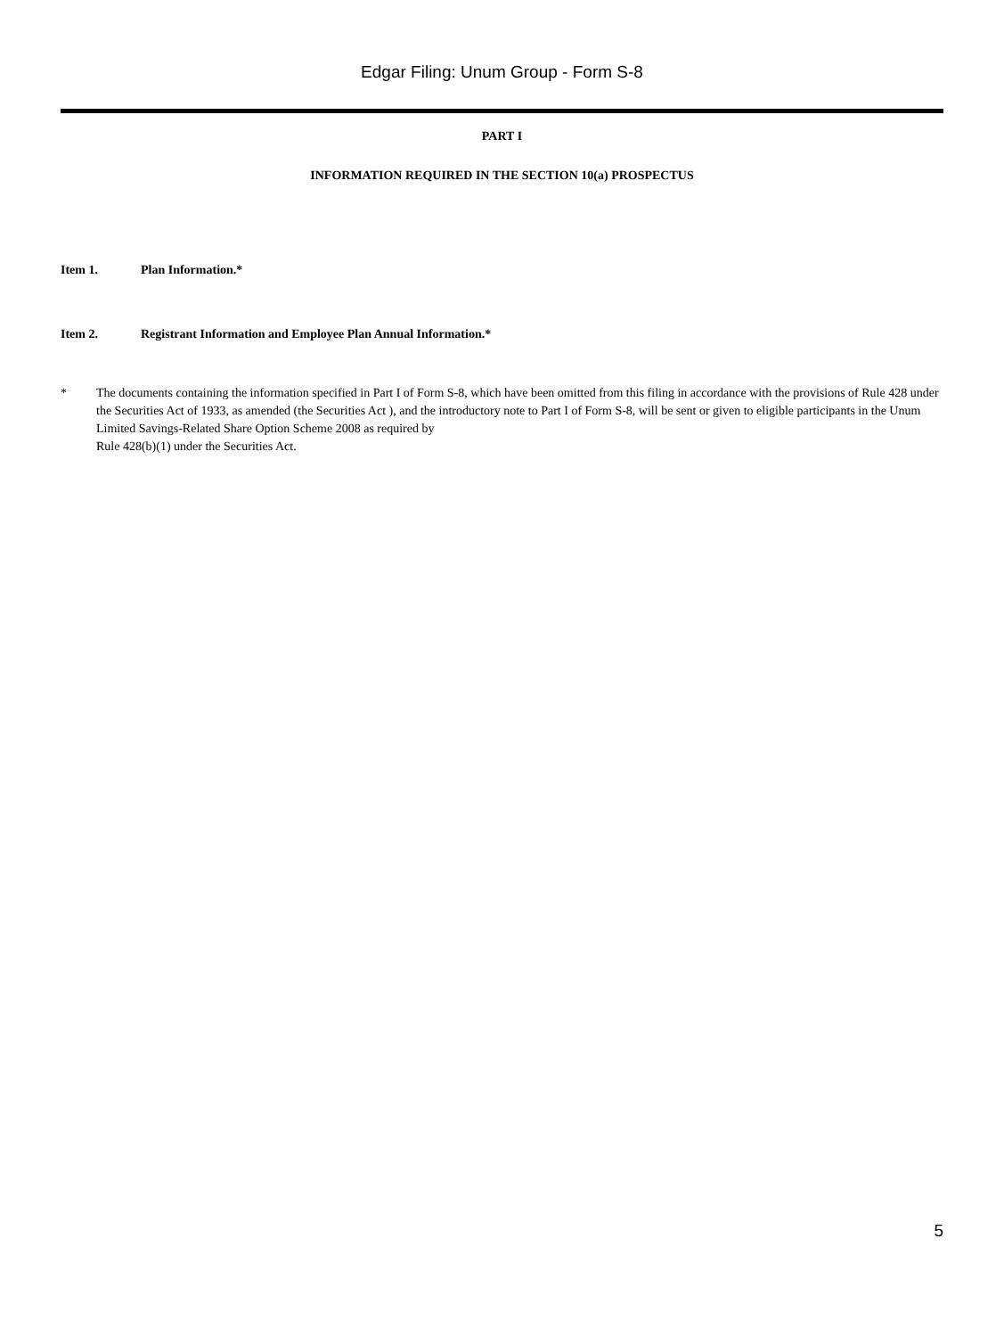Edgar Filing: Unum Group - Form S-8
PART I
INFORMATION REQUIRED IN THE SECTION 10(a) PROSPECTUS
Item 1. Plan Information.*
Item 2. Registrant Information and Employee Plan Annual Information.*
* The documents containing the information specified in Part I of Form S-8, which have been omitted from this filing in accordance with the provisions of Rule 428 under the Securities Act of 1933, as amended (the Securities Act ), and the introductory note to Part I of Form S-8, will be sent or given to eligible participants in the Unum Limited Savings-Related Share Option Scheme 2008 as required by
Rule 428(b)(1) under the Securities Act.
5